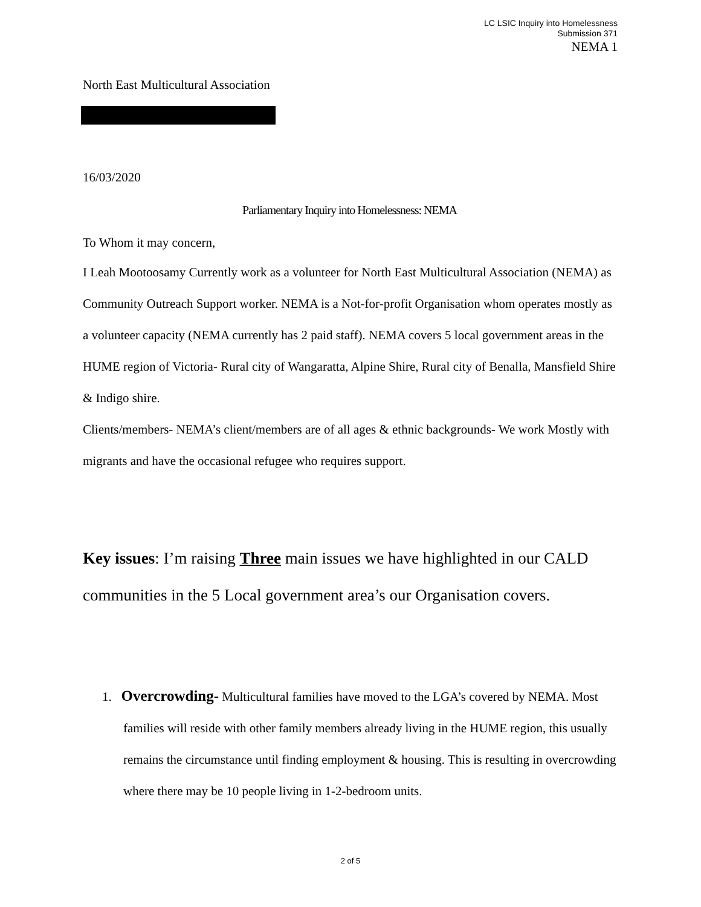LC LSIC Inquiry into Homelessness
Submission 371
NEMA 1
North East Multicultural Association
16/03/2020
Parliamentary Inquiry into Homelessness: NEMA
To Whom it may concern,
I Leah Mootoosamy Currently work as a volunteer for North East Multicultural Association (NEMA) as Community Outreach Support worker. NEMA is a Not-for-profit Organisation whom operates mostly as a volunteer capacity (NEMA currently has 2 paid staff). NEMA covers 5 local government areas in the HUME region of Victoria- Rural city of Wangaratta, Alpine Shire, Rural city of Benalla, Mansfield Shire & Indigo shire.
Clients/members- NEMA’s client/members are of all ages & ethnic backgrounds- We work Mostly with migrants and have the occasional refugee who requires support.
Key issues: I’m raising Three main issues we have highlighted in our CALD communities in the 5 Local government area’s our Organisation covers.
1. Overcrowding- Multicultural families have moved to the LGA’s covered by NEMA. Most families will reside with other family members already living in the HUME region, this usually remains the circumstance until finding employment & housing. This is resulting in overcrowding where there may be 10 people living in 1-2-bedroom units.
2 of 5